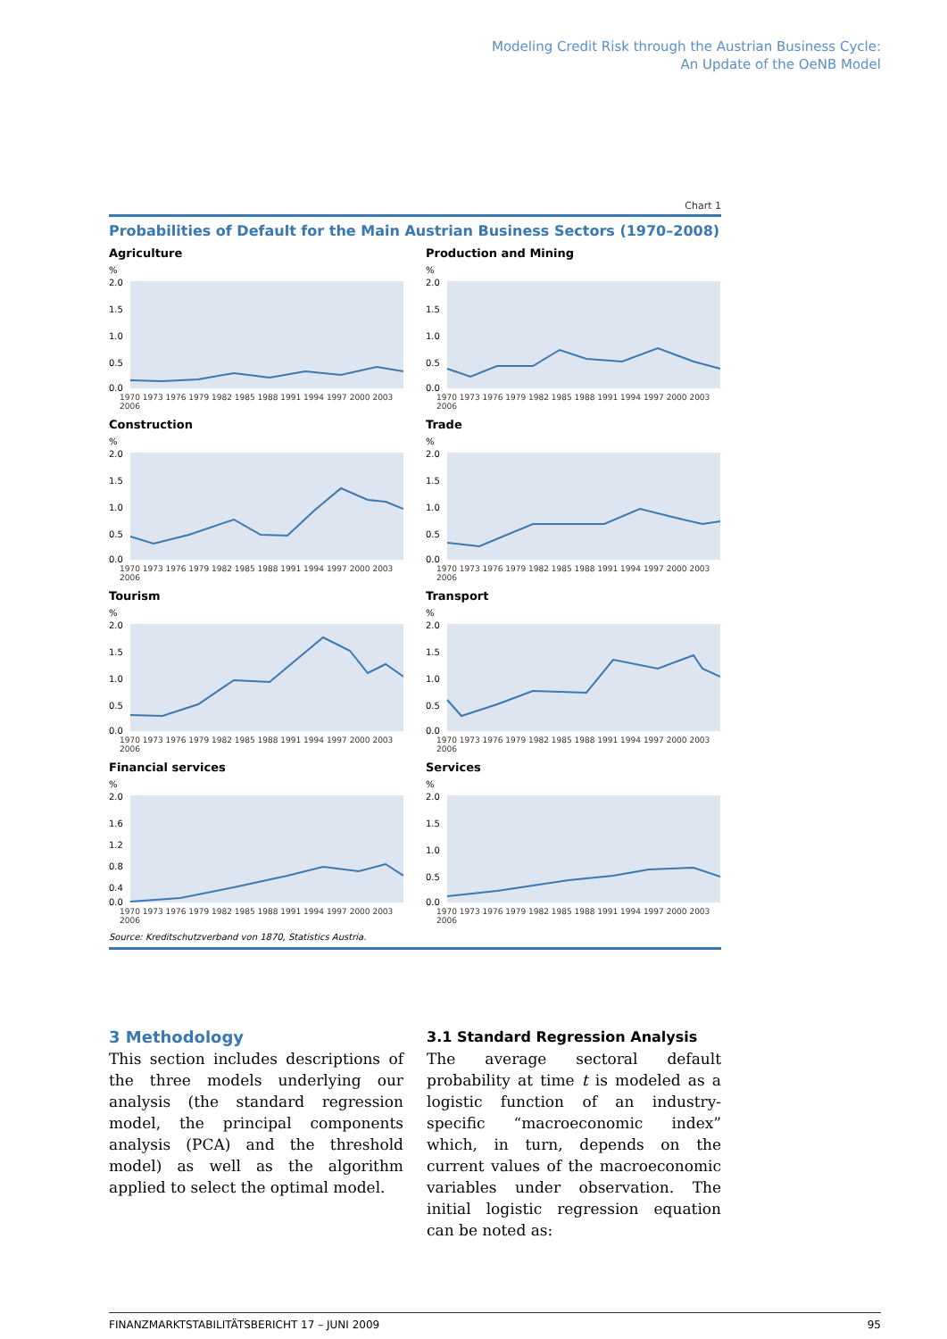Modeling Credit Risk through the Austrian Business Cycle:
An Update of the OeNB Model
Chart 1
Probabilities of Default for the Main Austrian Business Sectors (1970–2008)
Agriculture
%
2.0
1.5
1.0
0.5
0.0
1970 1973 1976 1979 1982 1985 1988 1991 1994 1997 2000 2003 2006
Production and Mining
%
2.0
1.5
1.0
0.5
0.0
1970 1973 1976 1979 1982 1985 1988 1991 1994 1997 2000 2003 2006
Construction
%
2.0
1.5
1.0
0.5
0.0
1970 1973 1976 1979 1982 1985 1988 1991 1994 1997 2000 2003 2006
Trade
%
2.0
1.5
1.0
0.5
0.0
1970 1973 1976 1979 1982 1985 1988 1991 1994 1997 2000 2003 2006
Tourism
%
2.0
1.5
1.0
0.5
0.0
1970 1973 1976 1979 1982 1985 1988 1991 1994 1997 2000 2003 2006
Transport
%
2.0
1.5
1.0
0.5
0.0
1970 1973 1976 1979 1982 1985 1988 1991 1994 1997 2000 2003 2006
Financial services
%
2.0
1.6
1.2
0.8
0.4
0.0
1970 1973 1976 1979 1982 1985 1988 1991 1994 1997 2000 2003 2006
Services
%
2.0
1.5
1.0
0.5
0.0
1970 1973 1976 1979 1982 1985 1988 1991 1994 1997 2000 2003 2006
Source: Kreditschutzverband von 1870, Statistics Austria.
3 Methodology
This section includes descriptions of the three models underlying our analysis (the standard regression model, the principal components analysis (PCA) and the threshold model) as well as the algorithm applied to select the optimal model.
3.1 Standard Regression Analysis
The average sectoral default probability at time t is modeled as a logistic function of an industry-specific “macroeconomic index” which, in turn, depends on the current values of the macroeconomic variables under observation. The initial logistic regression equation can be noted as:
FINANZMARKTSTABILITÄTSBERICHT 17 – JUNI 2009 95